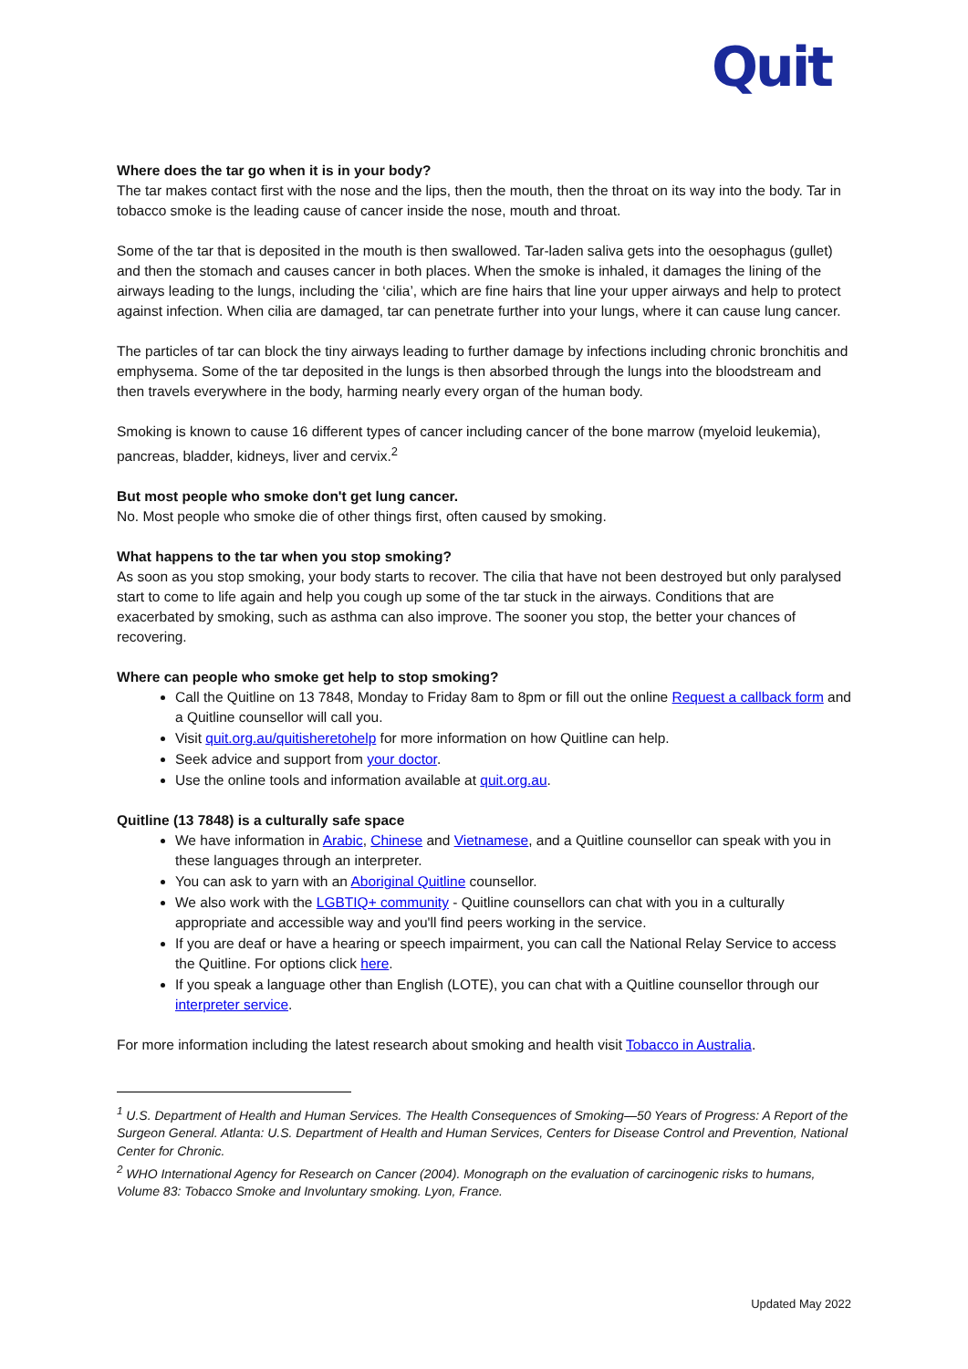Quit
Where does the tar go when it is in your body?
The tar makes contact first with the nose and the lips, then the mouth, then the throat on its way into the body. Tar in tobacco smoke is the leading cause of cancer inside the nose, mouth and throat.
Some of the tar that is deposited in the mouth is then swallowed. Tar-laden saliva gets into the oesophagus (gullet) and then the stomach and causes cancer in both places. When the smoke is inhaled, it damages the lining of the airways leading to the lungs, including the ‘cilia’, which are fine hairs that line your upper airways and help to protect against infection. When cilia are damaged, tar can penetrate further into your lungs, where it can cause lung cancer.
The particles of tar can block the tiny airways leading to further damage by infections including chronic bronchitis and emphysema. Some of the tar deposited in the lungs is then absorbed through the lungs into the bloodstream and then travels everywhere in the body, harming nearly every organ of the human body.
Smoking is known to cause 16 different types of cancer including cancer of the bone marrow (myeloid leukemia), pancreas, bladder, kidneys, liver and cervix.<sup>2</sup>
But most people who smoke don't get lung cancer.
No. Most people who smoke die of other things first, often caused by smoking.
What happens to the tar when you stop smoking?
As soon as you stop smoking, your body starts to recover. The cilia that have not been destroyed but only paralysed start to come to life again and help you cough up some of the tar stuck in the airways. Conditions that are exacerbated by smoking, such as asthma can also improve. The sooner you stop, the better your chances of recovering.
Where can people who smoke get help to stop smoking?
Call the Quitline on 13 7848, Monday to Friday 8am to 8pm or fill out the online Request a callback form and a Quitline counsellor will call you.
Visit quit.org.au/quitisheretohelp for more information on how Quitline can help.
Seek advice and support from your doctor.
Use the online tools and information available at quit.org.au.
Quitline (13 7848) is a culturally safe space
We have information in Arabic, Chinese and Vietnamese, and a Quitline counsellor can speak with you in these languages through an interpreter.
You can ask to yarn with an Aboriginal Quitline counsellor.
We also work with the LGBTIQ+ community - Quitline counsellors can chat with you in a culturally appropriate and accessible way and you'll find peers working in the service.
If you are deaf or have a hearing or speech impairment, you can call the National Relay Service to access the Quitline. For options click here.
If you speak a language other than English (LOTE), you can chat with a Quitline counsellor through our interpreter service.
For more information including the latest research about smoking and health visit Tobacco in Australia.
<sup>1</sup> U.S. Department of Health and Human Services. The Health Consequences of Smoking—50 Years of Progress: A Report of the Surgeon General. Atlanta: U.S. Department of Health and Human Services, Centers for Disease Control and Prevention, National Center for Chronic.
<sup>2</sup> WHO International Agency for Research on Cancer (2004). Monograph on the evaluation of carcinogenic risks to humans, Volume 83: Tobacco Smoke and Involuntary smoking. Lyon, France.
Updated May 2022